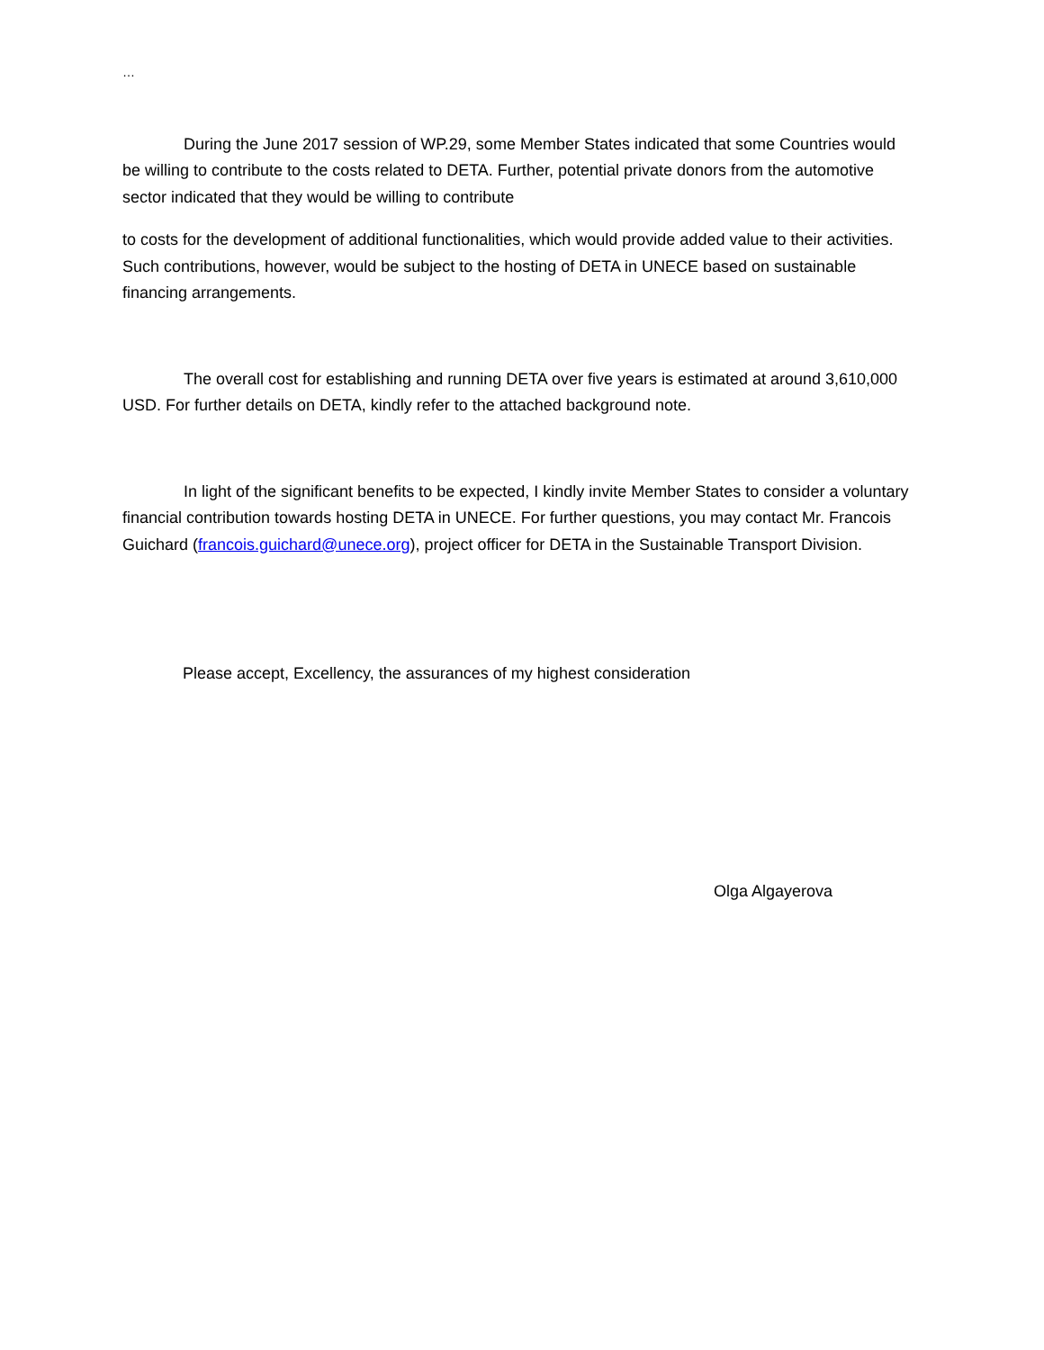…
During the June 2017 session of WP.29, some Member States indicated that some Countries would be willing to contribute to the costs related to DETA. Further, potential private donors from the automotive sector indicated that they would be willing to contribute
to costs for the development of additional functionalities, which would provide added value to their activities. Such contributions, however, would be subject to the hosting of DETA in UNECE based on sustainable financing arrangements.
The overall cost for establishing and running DETA over five years is estimated at around 3,610,000 USD. For further details on DETA, kindly refer to the attached background note.
In light of the significant benefits to be expected, I kindly invite Member States to consider a voluntary financial contribution towards hosting DETA in UNECE. For further questions, you may contact Mr. Francois Guichard (francois.guichard@unece.org), project officer for DETA in the Sustainable Transport Division.
Please accept, Excellency, the assurances of my highest consideration
Olga Algayerova